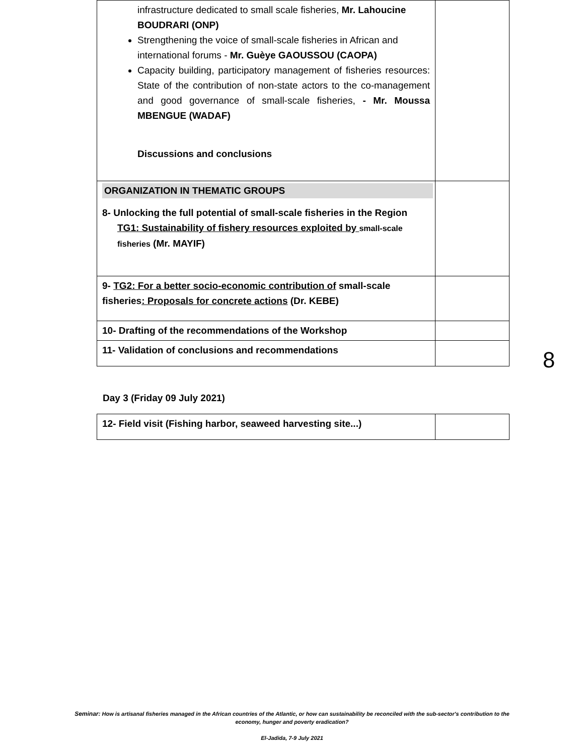| infrastructure dedicated to small scale fisheries, Mr. Lahoucine BOUDRARI (ONP) Strengthening the voice of small-scale fisheries in African and international forums - Mr. Guèye GAOUSSOU (CAOPA) Capacity building, participatory management of fisheries resources: State of the contribution of non-state actors to the co-management and good governance of small-scale fisheries, - Mr. Moussa MBENGUE (WADAF) Discussions and conclusions | |
| ORGANIZATION IN THEMATIC GROUPS 8- Unlocking the full potential of small-scale fisheries in the Region TG1: Sustainability of fishery resources exploited by small-scale fisheries (Mr. MAYIF) | |
| 9- TG2: For a better socio-economic contribution of small-scale fisheries : Proposals for concrete actions (Dr. KEBE) | |
| 10- Drafting of the recommendations of the Workshop | |
| 11- Validation of conclusions and recommendations | |
8
Day 3 (Friday 09 July 2021)
| 12- Field visit (Fishing harbor, seaweed harvesting site...) | |
Seminar: How is artisanal fisheries managed in the African countries of the Atlantic, or how can sustainability be reconciled with the sub-sector's contribution to the economy, hunger and poverty eradication?
El-Jadida, 7-9 July 2021